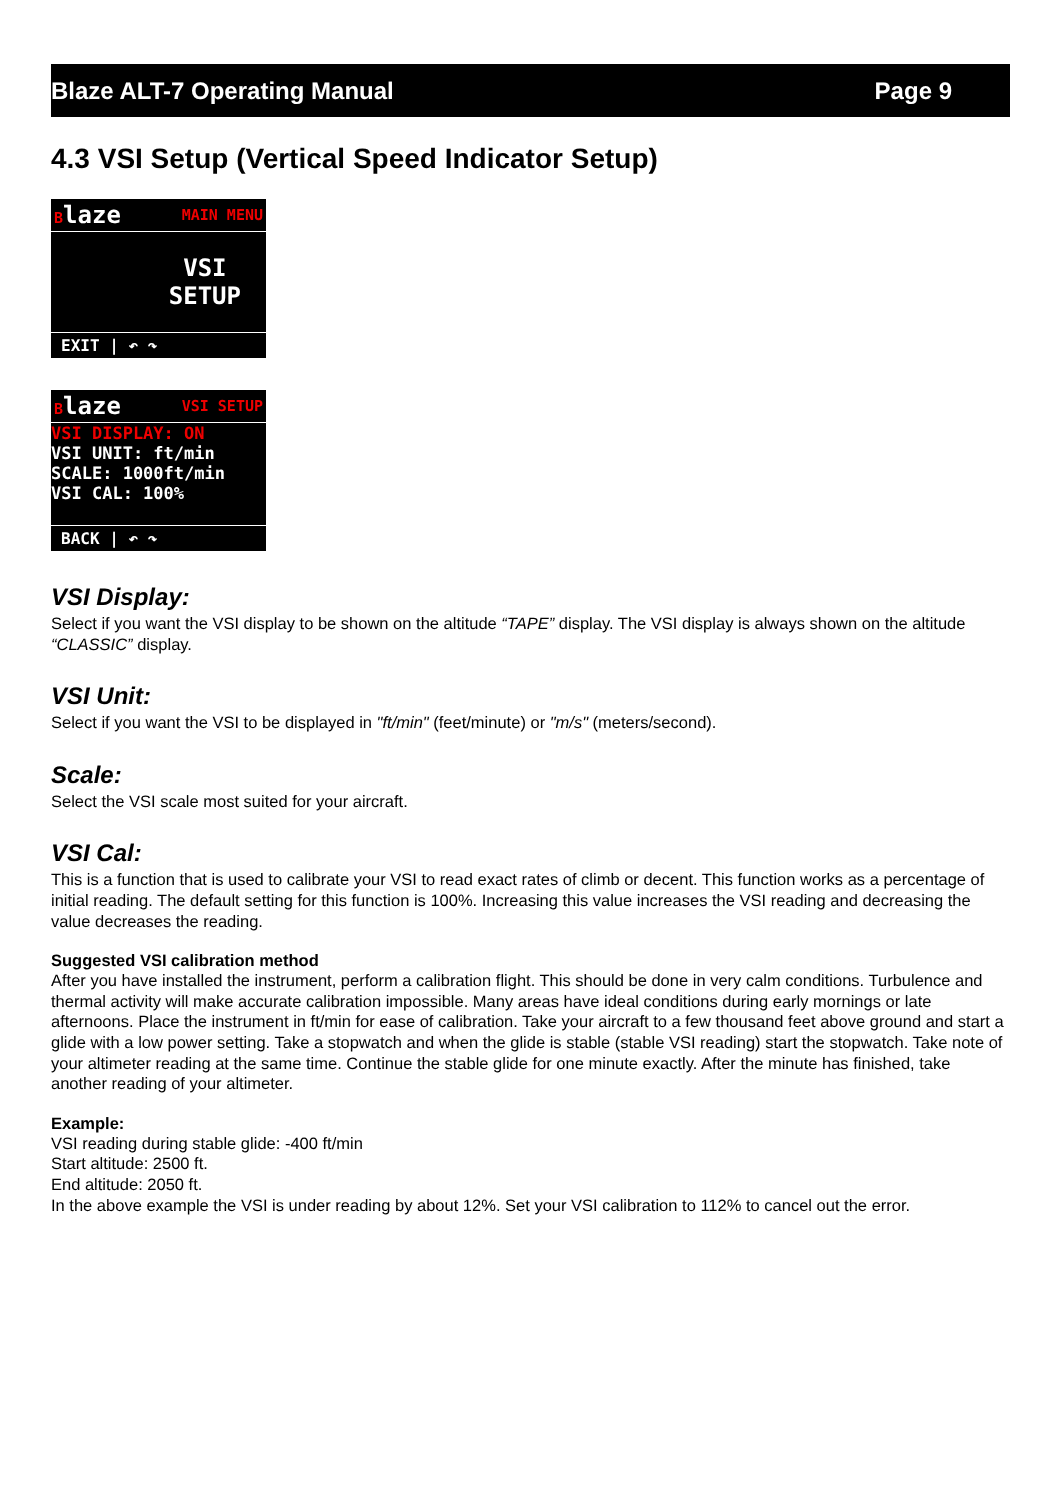Blaze ALT-7 Operating Manual Page 9
4.3 VSI Setup (Vertical Speed Indicator Setup)
Blaze MAIN MENU
VSI
SETUP
EXIT | ↶ ↷
Blaze VSI SETUP
VSI DISPLAY: ON
VSI UNIT: ft/min
SCALE: 1000ft/min
VSI CAL: 100%
BACK | ↶ ↷
VSI Display:
Select if you want the VSI display to be shown on the altitude “TAPE” display. The VSI display is always shown on the altitude “CLASSIC” display.
VSI Unit:
Select if you want the VSI to be displayed in "ft/min" (feet/minute) or "m/s" (meters/second).
Scale:
Select the VSI scale most suited for your aircraft.
VSI Cal:
This is a function that is used to calibrate your VSI to read exact rates of climb or decent. This function works as a percentage of initial reading. The default setting for this function is 100%. Increasing this value increases the VSI reading and decreasing the value decreases the reading.
Suggested VSI calibration method
After you have installed the instrument, perform a calibration flight. This should be done in very calm conditions. Turbulence and thermal activity will make accurate calibration impossible. Many areas have ideal conditions during early mornings or late afternoons. Place the instrument in ft/min for ease of calibration. Take your aircraft to a few thousand feet above ground and start a glide with a low power setting. Take a stopwatch and when the glide is stable (stable VSI reading) start the stopwatch. Take note of your altimeter reading at the same time. Continue the stable glide for one minute exactly. After the minute has finished, take another reading of your altimeter.
Example:
VSI reading during stable glide: -400 ft/min
Start altitude: 2500 ft.
End altitude: 2050 ft.
In the above example the VSI is under reading by about 12%. Set your VSI calibration to 112% to cancel out the error.